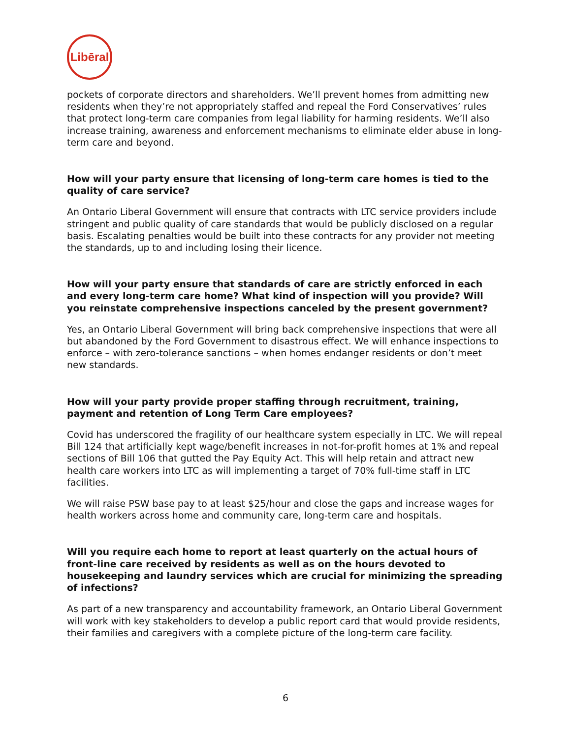Libēral
pockets of corporate directors and shareholders. We’ll prevent homes from admitting new residents when they’re not appropriately staffed and repeal the Ford Conservatives’ rules that protect long-term care companies from legal liability for harming residents. We’ll also increase training, awareness and enforcement mechanisms to eliminate elder abuse in long-term care and beyond.
How will your party ensure that licensing of long-term care homes is tied to the quality of care service?
An Ontario Liberal Government will ensure that contracts with LTC service providers include stringent and public quality of care standards that would be publicly disclosed on a regular basis. Escalating penalties would be built into these contracts for any provider not meeting the standards, up to and including losing their licence.
How will your party ensure that standards of care are strictly enforced in each and every long-term care home? What kind of inspection will you provide? Will you reinstate comprehensive inspections canceled by the present government?
Yes, an Ontario Liberal Government will bring back comprehensive inspections that were all but abandoned by the Ford Government to disastrous effect. We will enhance inspections to enforce – with zero-tolerance sanctions – when homes endanger residents or don’t meet new standards.
How will your party provide proper staffing through recruitment, training, payment and retention of Long Term Care employees?
Covid has underscored the fragility of our healthcare system especially in LTC. We will repeal Bill 124 that artificially kept wage/benefit increases in not-for-profit homes at 1% and repeal sections of Bill 106 that gutted the Pay Equity Act. This will help retain and attract new health care workers into LTC as will implementing a target of 70% full-time staff in LTC facilities.
We will raise PSW base pay to at least $25/hour and close the gaps and increase wages for health workers across home and community care, long-term care and hospitals.
Will you require each home to report at least quarterly on the actual hours of front-line care received by residents as well as on the hours devoted to housekeeping and laundry services which are crucial for minimizing the spreading of infections?
As part of a new transparency and accountability framework, an Ontario Liberal Government will work with key stakeholders to develop a public report card that would provide residents, their families and caregivers with a complete picture of the long-term care facility.
6